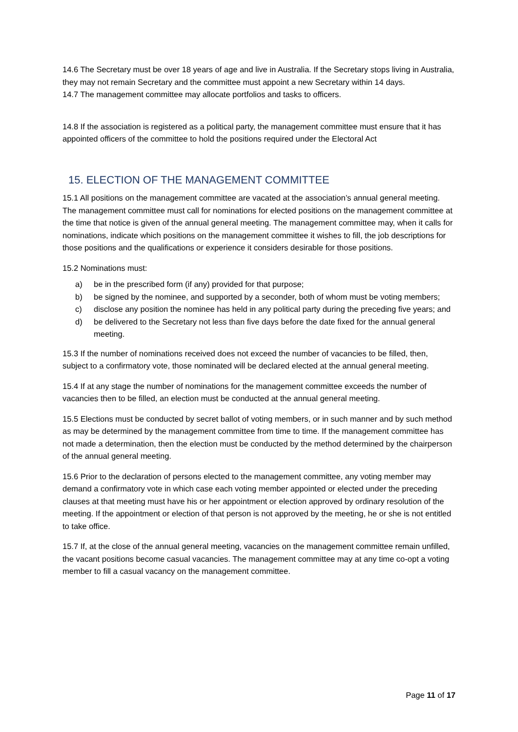14.6 The Secretary must be over 18 years of age and live in Australia. If the Secretary stops living in Australia, they may not remain Secretary and the committee must appoint a new Secretary within 14 days.
14.7 The management committee may allocate portfolios and tasks to officers.
14.8 If the association is registered as a political party, the management committee must ensure that it has appointed officers of the committee to hold the positions required under the Electoral Act
15. ELECTION OF THE MANAGEMENT COMMITTEE
15.1 All positions on the management committee are vacated at the association’s annual general meeting. The management committee must call for nominations for elected positions on the management committee at the time that notice is given of the annual general meeting. The management committee may, when it calls for nominations, indicate which positions on the management committee it wishes to fill, the job descriptions for those positions and the qualifications or experience it considers desirable for those positions.
15.2 Nominations must:
a) be in the prescribed form (if any) provided for that purpose;
b) be signed by the nominee, and supported by a seconder, both of whom must be voting members;
c) disclose any position the nominee has held in any political party during the preceding five years; and
d) be delivered to the Secretary not less than five days before the date fixed for the annual general meeting.
15.3 If the number of nominations received does not exceed the number of vacancies to be filled, then, subject to a confirmatory vote, those nominated will be declared elected at the annual general meeting.
15.4 If at any stage the number of nominations for the management committee exceeds the number of vacancies then to be filled, an election must be conducted at the annual general meeting.
15.5 Elections must be conducted by secret ballot of voting members, or in such manner and by such method as may be determined by the management committee from time to time. If the management committee has not made a determination, then the election must be conducted by the method determined by the chairperson of the annual general meeting.
15.6 Prior to the declaration of persons elected to the management committee, any voting member may demand a confirmatory vote in which case each voting member appointed or elected under the preceding clauses at that meeting must have his or her appointment or election approved by ordinary resolution of the meeting. If the appointment or election of that person is not approved by the meeting, he or she is not entitled to take office.
15.7 If, at the close of the annual general meeting, vacancies on the management committee remain unfilled, the vacant positions become casual vacancies. The management committee may at any time co-opt a voting member to fill a casual vacancy on the management committee.
Page 11 of 17